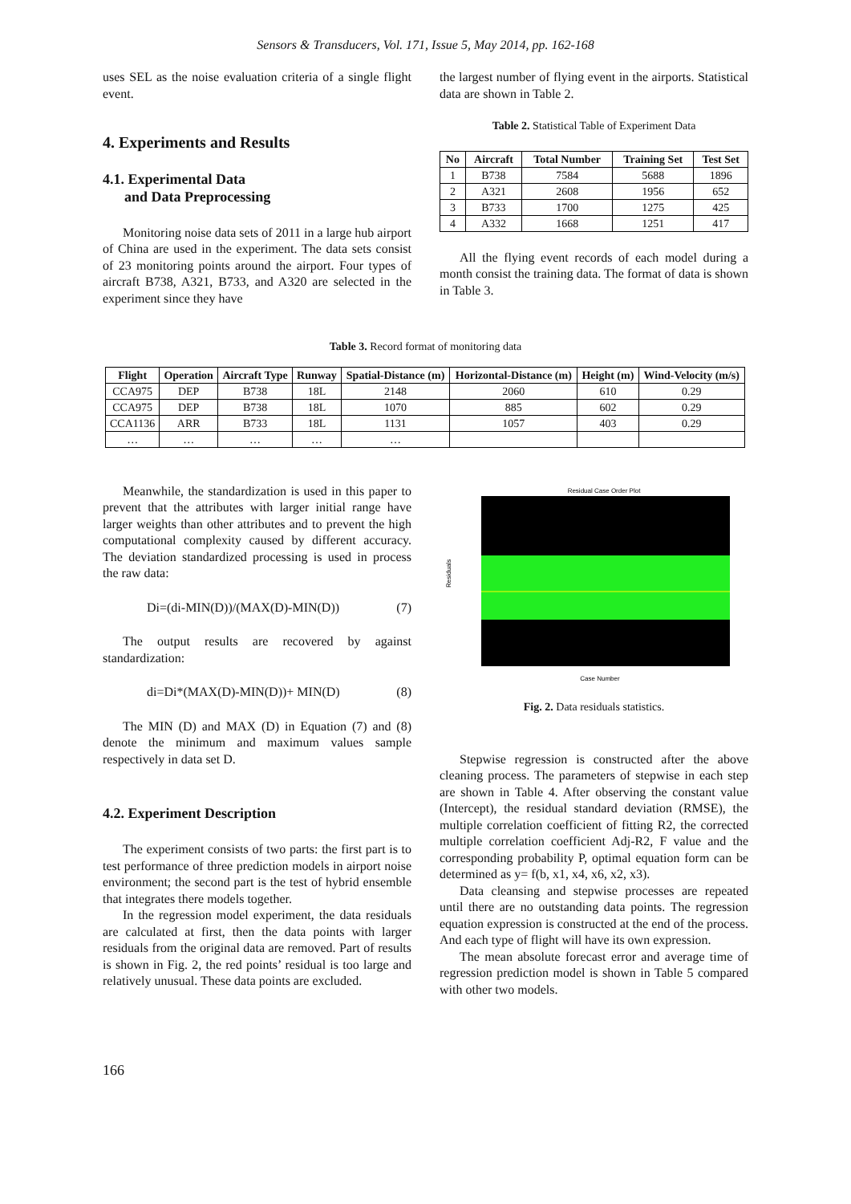Sensors & Transducers, Vol. 171, Issue 5, May 2014, pp. 162-168
uses SEL as the noise evaluation criteria of a single flight event.
4. Experiments and Results
4.1. Experimental Data
and Data Preprocessing
Monitoring noise data sets of 2011 in a large hub airport of China are used in the experiment. The data sets consist of 23 monitoring points around the airport. Four types of aircraft B738, A321, B733, and A320 are selected in the experiment since they have
the largest number of flying event in the airports. Statistical data are shown in Table 2.
Table 2. Statistical Table of Experiment Data
| No | Aircraft | Total Number | Training Set | Test Set |
| --- | --- | --- | --- | --- |
| 1 | B738 | 7584 | 5688 | 1896 |
| 2 | A321 | 2608 | 1956 | 652 |
| 3 | B733 | 1700 | 1275 | 425 |
| 4 | A332 | 1668 | 1251 | 417 |
All the flying event records of each model during a month consist the training data. The format of data is shown in Table 3.
Table 3. Record format of monitoring data
| Flight | Operation | Aircraft Type | Runway | Spatial-Distance (m) | Horizontal-Distance (m) | Height (m) | Wind-Velocity (m/s) |
| --- | --- | --- | --- | --- | --- | --- | --- |
| CCA975 | DEP | B738 | 18L | 2148 | 2060 | 610 | 0.29 |
| CCA975 | DEP | B738 | 18L | 1070 | 885 | 602 | 0.29 |
| CCA1136 | ARR | B733 | 18L | 1131 | 1057 | 403 | 0.29 |
| … | … | … | … | … | | | |
Meanwhile, the standardization is used in this paper to prevent that the attributes with larger initial range have larger weights than other attributes and to prevent the high computational complexity caused by different accuracy. The deviation standardized processing is used in process the raw data:
Di=(di-MIN(D))/(MAX(D)-MIN(D)) (7)
The output results are recovered by against standardization:
di=Di*(MAX(D)-MIN(D))+ MIN(D) (8)
The MIN (D) and MAX (D) in Equation (7) and (8) denote the minimum and maximum values sample respectively in data set D.
4.2. Experiment Description
The experiment consists of two parts: the first part is to test performance of three prediction models in airport noise environment; the second part is the test of hybrid ensemble that integrates there models together.
In the regression model experiment, the data residuals are calculated at first, then the data points with larger residuals from the original data are removed. Part of results is shown in Fig. 2, the red points’ residual is too large and relatively unusual. These data points are excluded.
Residual Case Order Plot
Residuals
Case Number
Fig. 2. Data residuals statistics.
Stepwise regression is constructed after the above cleaning process. The parameters of stepwise in each step are shown in Table 4. After observing the constant value (Intercept), the residual standard deviation (RMSE), the multiple correlation coefficient of fitting R2, the corrected multiple correlation coefficient Adj-R2, F value and the corresponding probability P, optimal equation form can be determined as y= f(b, x1, x4, x6, x2, x3).
Data cleansing and stepwise processes are repeated until there are no outstanding data points. The regression equation expression is constructed at the end of the process. And each type of flight will have its own expression.
The mean absolute forecast error and average time of regression prediction model is shown in Table 5 compared with other two models.
166